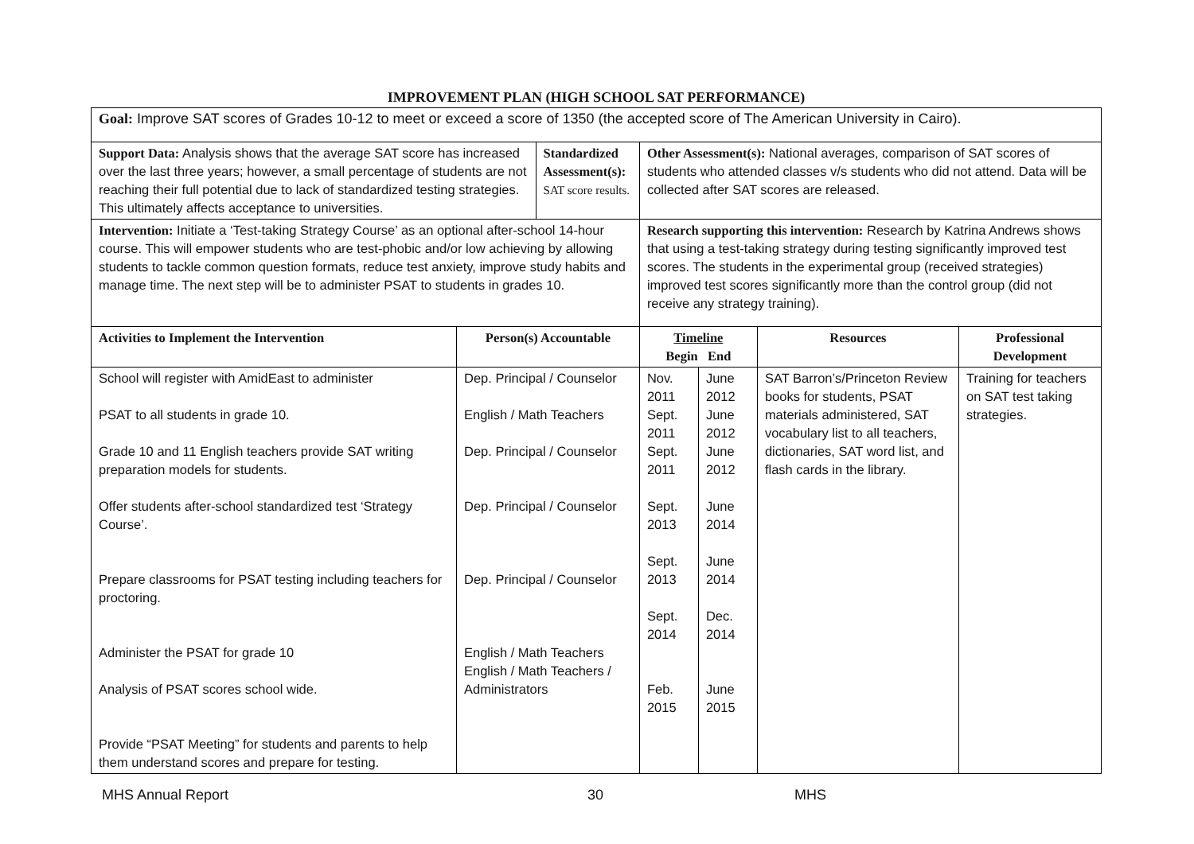IMPROVEMENT PLAN (HIGH SCHOOL SAT PERFORMANCE)
| Goal: Improve SAT scores of Grades 10-12 to meet or exceed a score of 1350 (the accepted score of The American University in Cairo). | | | | | | |
| Support Data: Analysis shows that the average SAT score has increased over the last three years; however, a small percentage of students are not reaching their full potential due to lack of standardized testing strategies. This ultimately affects acceptance to universities. | | Standardized Assessment(s): SAT score results. | Other Assessment(s): National averages, comparison of SAT scores of students who attended classes v/s students who did not attend. Data will be collected after SAT scores are released. | | | |
| Intervention: Initiate a ‘Test-taking Strategy Course’ as an optional after-school 14-hour course. This will empower students who are test-phobic and/or low achieving by allowing students to tackle common question formats, reduce test anxiety, improve study habits and manage time. The next step will be to administer PSAT to students in grades 10. | | | Research supporting this intervention: Research by Katrina Andrews shows that using a test-taking strategy during testing significantly improved test scores. The students in the experimental group (received strategies) improved test scores significantly more than the control group (did not receive any strategy training). | | | |
| Activities to Implement the Intervention | Person(s) Accountable | | Timeline Begin End | | Resources | Professional Development |
| School will register with AmidEast to administer PSAT to all students in grade 10. Grade 10 and 11 English teachers provide SAT writing preparation models for students. Offer students after-school standardized test ‘Strategy Course’. Prepare classrooms for PSAT testing including teachers for proctoring. Administer the PSAT for grade 10 Analysis of PSAT scores school wide. Provide “PSAT Meeting” for students and parents to help them understand scores and prepare for testing. | Dep. Principal / Counselor English / Math Teachers Dep. Principal / Counselor Dep. Principal / Counselor Dep. Principal / Counselor English / Math Teachers English / Math Teachers / Administrators | | Nov. 2011 Sept. 2011 Sept. 2011 Sept. 2013 Sept. 2013 Sept. 2014 Feb. 2015 | June 2012 June 2012 June 2012 June 2014 June 2014 Dec. 2014 June 2015 | SAT Barron’s/Princeton Review books for students, PSAT materials administered, SAT vocabulary list to all teachers, dictionaries, SAT word list, and flash cards in the library. | Training for teachers on SAT test taking strategies. |
MHS Annual Report 30 MHS